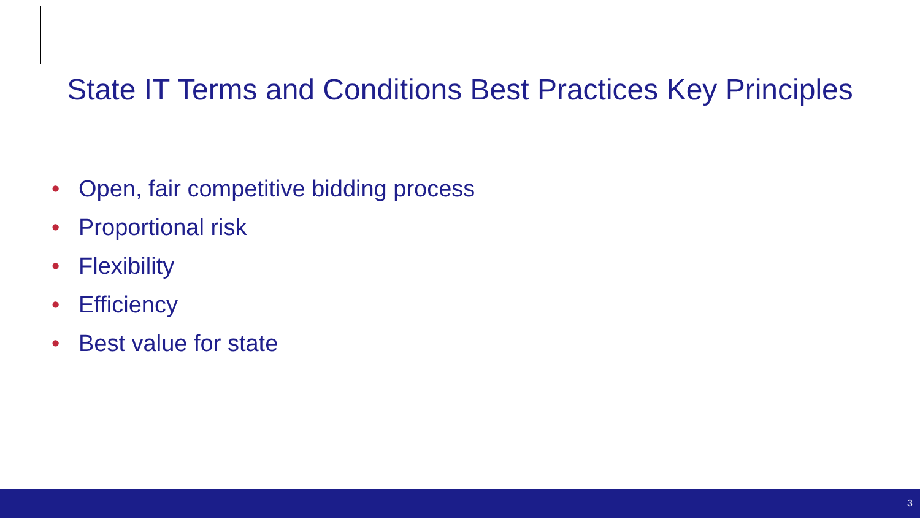State IT Terms and Conditions Best Practices Key Principles
• Open, fair competitive bidding process
• Proportional risk
• Flexibility
• Efficiency
• Best value for state
3